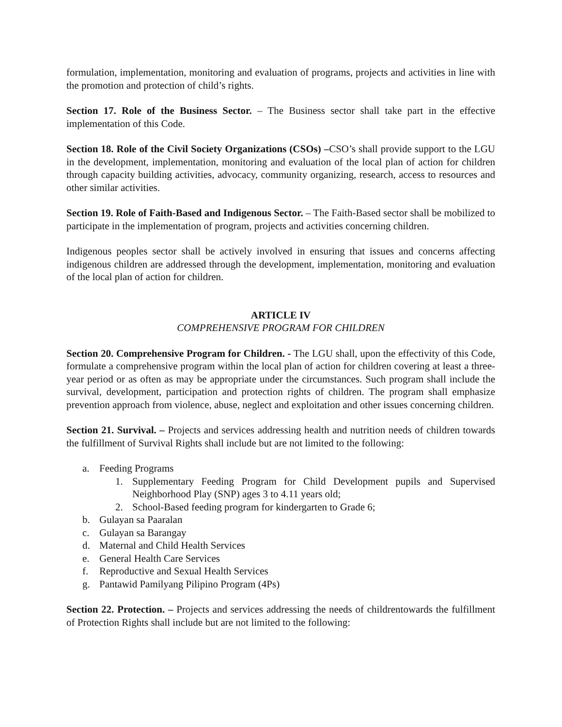formulation, implementation, monitoring and evaluation of programs, projects and activities in line with the promotion and protection of child’s rights.
Section 17. Role of the Business Sector. – The Business sector shall take part in the effective implementation of this Code.
Section 18. Role of the Civil Society Organizations (CSOs) –CSO’s shall provide support to the LGU in the development, implementation, monitoring and evaluation of the local plan of action for children through capacity building activities, advocacy, community organizing, research, access to resources and other similar activities.
Section 19. Role of Faith-Based and Indigenous Sector. – The Faith-Based sector shall be mobilized to participate in the implementation of program, projects and activities concerning children.
Indigenous peoples sector shall be actively involved in ensuring that issues and concerns affecting indigenous children are addressed through the development, implementation, monitoring and evaluation of the local plan of action for children.
ARTICLE IV
COMPREHENSIVE PROGRAM FOR CHILDREN
Section 20. Comprehensive Program for Children. - The LGU shall, upon the effectivity of this Code, formulate a comprehensive program within the local plan of action for children covering at least a three-year period or as often as may be appropriate under the circumstances. Such program shall include the survival, development, participation and protection rights of children. The program shall emphasize prevention approach from violence, abuse, neglect and exploitation and other issues concerning children.
Section 21. Survival. – Projects and services addressing health and nutrition needs of children towards the fulfillment of Survival Rights shall include but are not limited to the following:
a. Feeding Programs
1. Supplementary Feeding Program for Child Development pupils and Supervised Neighborhood Play (SNP) ages 3 to 4.11 years old;
2. School-Based feeding program for kindergarten to Grade 6;
b. Gulayan sa Paaralan
c. Gulayan sa Barangay
d. Maternal and Child Health Services
e. General Health Care Services
f. Reproductive and Sexual Health Services
g. Pantawid Pamilyang Pilipino Program (4Ps)
Section 22. Protection. – Projects and services addressing the needs of childrentowards the fulfillment of Protection Rights shall include but are not limited to the following: